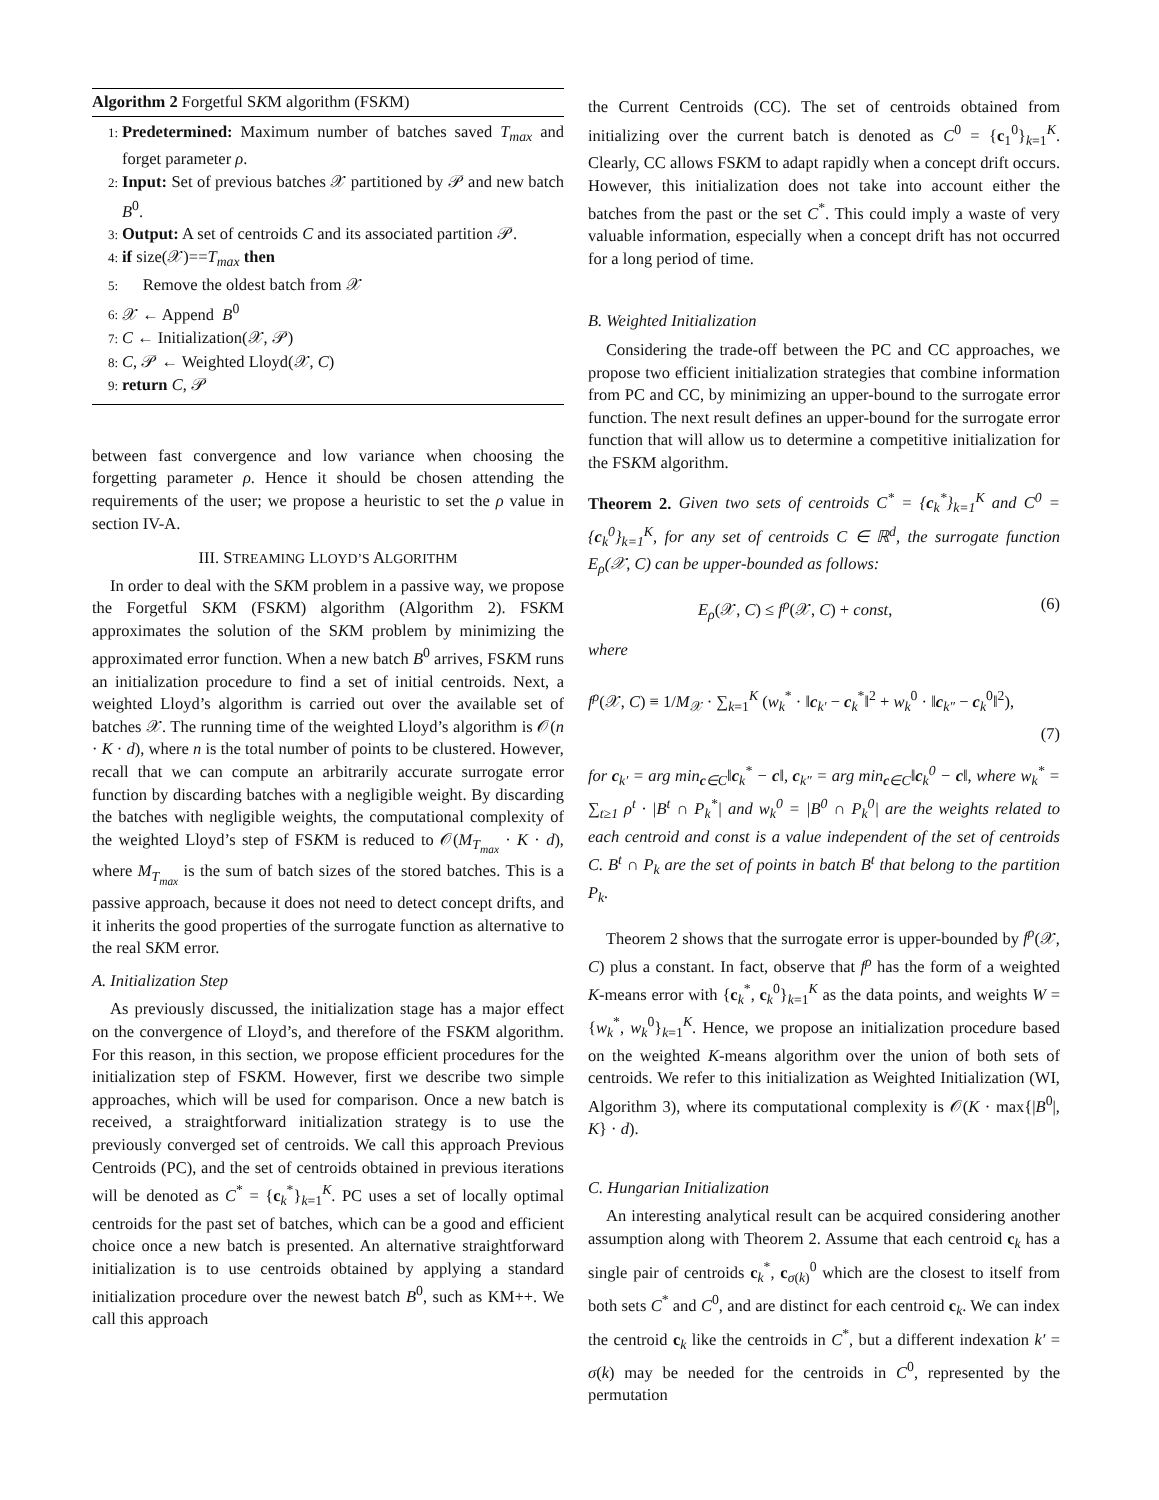Algorithm 2 Forgetful SKM algorithm (FSKM)
1: Predetermined: Maximum number of batches saved T<sub>max</sub> and forget parameter ρ.
2: Input: Set of previous batches 𝒳 partitioned by 𝒫 and new batch B<sup>0</sup>.
3: Output: A set of centroids C and its associated partition 𝒫.
4: if size(𝒳)==T<sub>max</sub> then
5: Remove the oldest batch from 𝒳
6: 𝒳 ← Append B<sup>0</sup>
7: C ← Initialization(𝒳, 𝒫)
8: C, 𝒫 ← Weighted Lloyd(𝒳, C)
9: return C, 𝒫
between fast convergence and low variance when choosing the forgetting parameter ρ. Hence it should be chosen attending the requirements of the user; we propose a heuristic to set the ρ value in section IV-A.
III. STREAMING LLOYD’S ALGORITHM
In order to deal with the SKM problem in a passive way, we propose the Forgetful SKM (FSKM) algorithm (Algorithm 2). FSKM approximates the solution of the SKM problem by minimizing the approximated error function. When a new batch B<sup>0</sup> arrives, FSKM runs an initialization procedure to find a set of initial centroids. Next, a weighted Lloyd’s algorithm is carried out over the available set of batches 𝒳. The running time of the weighted Lloyd’s algorithm is 𝒪(n · K · d), where n is the total number of points to be clustered. However, recall that we can compute an arbitrarily accurate surrogate error function by discarding batches with a negligible weight. By discarding the batches with negligible weights, the computational complexity of the weighted Lloyd’s step of FSKM is reduced to 𝒪(M<sub>T<sub>max</sub></sub> · K · d), where M<sub>T<sub>max</sub></sub> is the sum of batch sizes of the stored batches. This is a passive approach, because it does not need to detect concept drifts, and it inherits the good properties of the surrogate function as alternative to the real SKM error.
A. Initialization Step
As previously discussed, the initialization stage has a major effect on the convergence of Lloyd’s, and therefore of the FSKM algorithm. For this reason, in this section, we propose efficient procedures for the initialization step of FSKM. However, first we describe two simple approaches, which will be used for comparison. Once a new batch is received, a straightforward initialization strategy is to use the previously converged set of centroids. We call this approach Previous Centroids (PC), and the set of centroids obtained in previous iterations will be denoted as C<sup>*</sup> = {c<sub>k</sub><sup>*</sup>}<sub>k=1</sub><sup>K</sup>. PC uses a set of locally optimal centroids for the past set of batches, which can be a good and efficient choice once a new batch is presented. An alternative straightforward initialization is to use centroids obtained by applying a standard initialization procedure over the newest batch B<sup>0</sup>, such as KM++. We call this approach
the Current Centroids (CC). The set of centroids obtained from initializing over the current batch is denoted as C<sup>0</sup> = {c<sub>1</sub><sup>0</sup>}<sub>k=1</sub><sup>K</sup>. Clearly, CC allows FSKM to adapt rapidly when a concept drift occurs. However, this initialization does not take into account either the batches from the past or the set C<sup>*</sup>. This could imply a waste of very valuable information, especially when a concept drift has not occurred for a long period of time.
B. Weighted Initialization
Considering the trade-off between the PC and CC approaches, we propose two efficient initialization strategies that combine information from PC and CC, by minimizing an upper-bound to the surrogate error function. The next result defines an upper-bound for the surrogate error function that will allow us to determine a competitive initialization for the FSKM algorithm.
Theorem 2. Given two sets of centroids C<sup>*</sup> = {c<sub>k</sub><sup>*</sup>}<sub>k=1</sub><sup>K</sup> and C<sup>0</sup> = {c<sub>k</sub><sup>0</sup>}<sub>k=1</sub><sup>K</sup>, for any set of centroids C ∈ ℝ<sup>d</sup>, the surrogate function E<sub>ρ</sub>(𝒳, C) can be upper-bounded as follows:
E<sub>ρ</sub>(𝒳, C) ≤ f<sup>ρ</sup>(𝒳, C) + const, (6)
where
f<sup>ρ</sup>(𝒳, C) ≡ 1/M<sub>𝒳</sub> · ∑<sub>k=1</sub><sup>K</sup> (w<sub>k</sub><sup>*</sup> · ‖c<sub>k′</sub> − c<sub>k</sub><sup>*</sup>‖<sup>2</sup> + w<sub>k</sub><sup>0</sup> · ‖c<sub>k″</sub> − c<sub>k</sub><sup>0</sup>‖<sup>2</sup>),
(7)
for c<sub>k′</sub> = arg min<sub>c∈C</sub>‖c<sub>k</sub><sup>*</sup> − c‖, c<sub>k″</sub> = arg min<sub>c∈C</sub>‖c<sub>k</sub><sup>0</sup> − c‖, where w<sub>k</sub><sup>*</sup> = ∑<sub>t≥1</sub> ρ<sup>t</sup> · |B<sup>t</sup> ∩ P<sub>k</sub><sup>*</sup>| and w<sub>k</sub><sup>0</sup> = |B<sup>0</sup> ∩ P<sub>k</sub><sup>0</sup>| are the weights related to each centroid and const is a value independent of the set of centroids C. B<sup>t</sup> ∩ P<sub>k</sub> are the set of points in batch B<sup>t</sup> that belong to the partition P<sub>k</sub>.
Theorem 2 shows that the surrogate error is upper-bounded by f<sup>ρ</sup>(𝒳, C) plus a constant. In fact, observe that f<sup>ρ</sup> has the form of a weighted K-means error with {c<sub>k</sub><sup>*</sup>, c<sub>k</sub><sup>0</sup>}<sub>k=1</sub><sup>K</sup> as the data points, and weights W = {w<sub>k</sub><sup>*</sup>, w<sub>k</sub><sup>0</sup>}<sub>k=1</sub><sup>K</sup>. Hence, we propose an initialization procedure based on the weighted K-means algorithm over the union of both sets of centroids. We refer to this initialization as Weighted Initialization (WI, Algorithm 3), where its computational complexity is 𝒪(K · max{|B<sup>0</sup>|, K} · d).
C. Hungarian Initialization
An interesting analytical result can be acquired considering another assumption along with Theorem 2. Assume that each centroid c<sub>k</sub> has a single pair of centroids c<sub>k</sub><sup>*</sup>, c<sub>σ(k)</sub><sup>0</sup> which are the closest to itself from both sets C<sup>*</sup> and C<sup>0</sup>, and are distinct for each centroid c<sub>k</sub>. We can index the centroid c<sub>k</sub> like the centroids in C<sup>*</sup>, but a different indexation k′ = σ(k) may be needed for the centroids in C<sup>0</sup>, represented by the permutation